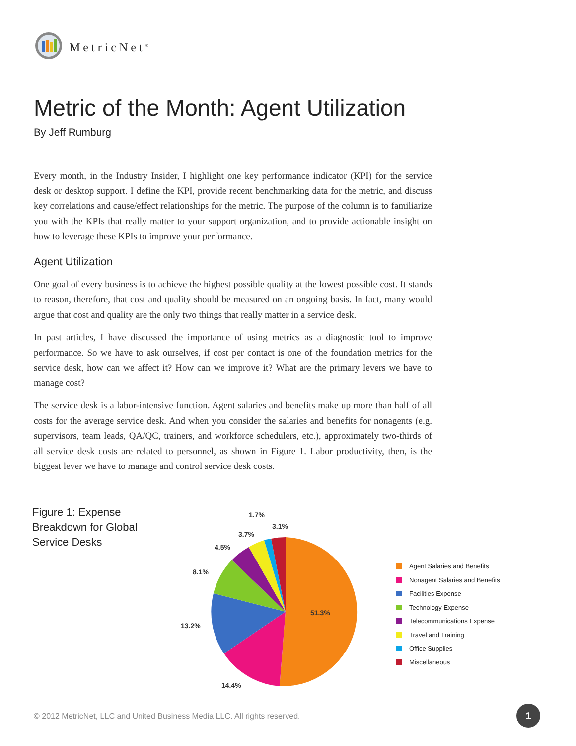MetricNet<sup>®</sup>
Metric of the Month: Agent Utilization
By Jeff Rumburg
Every month, in the Industry Insider, I highlight one key performance indicator (KPI) for the service desk or desktop support. I define the KPI, provide recent benchmarking data for the metric, and discuss key correlations and cause/effect relationships for the metric. The purpose of the column is to familiarize you with the KPIs that really matter to your support organization, and to provide actionable insight on how to leverage these KPIs to improve your performance.
Agent Utilization
One goal of every business is to achieve the highest possible quality at the lowest possible cost. It stands to reason, therefore, that cost and quality should be measured on an ongoing basis. In fact, many would argue that cost and quality are the only two things that really matter in a service desk.
In past articles, I have discussed the importance of using metrics as a diagnostic tool to improve performance. So we have to ask ourselves, if cost per contact is one of the foundation metrics for the service desk, how can we affect it? How can we improve it? What are the primary levers we have to manage cost?
The service desk is a labor-intensive function. Agent salaries and benefits make up more than half of all costs for the average service desk. And when you consider the salaries and benefits for nonagents (e.g. supervisors, team leads, QA/QC, trainers, and workforce schedulers, etc.), approximately two-thirds of all service desk costs are related to personnel, as shown in Figure 1. Labor productivity, then, is the biggest lever we have to manage and control service desk costs.
Figure 1: Expense
Breakdown for Global
Service Desks
51.3%
14.4%
13.2%
8.1%
4.5%
3.7%
1.7%
3.1%
Agent Salaries and Benefits
Nonagent Salaries and Benefits
Facilities Expense
Technology Expense
Telecommunications Expense
Travel and Training
Office Supplies
Miscellaneous
© 2012 MetricNet, LLC and United Business Media LLC. All rights reserved.
1